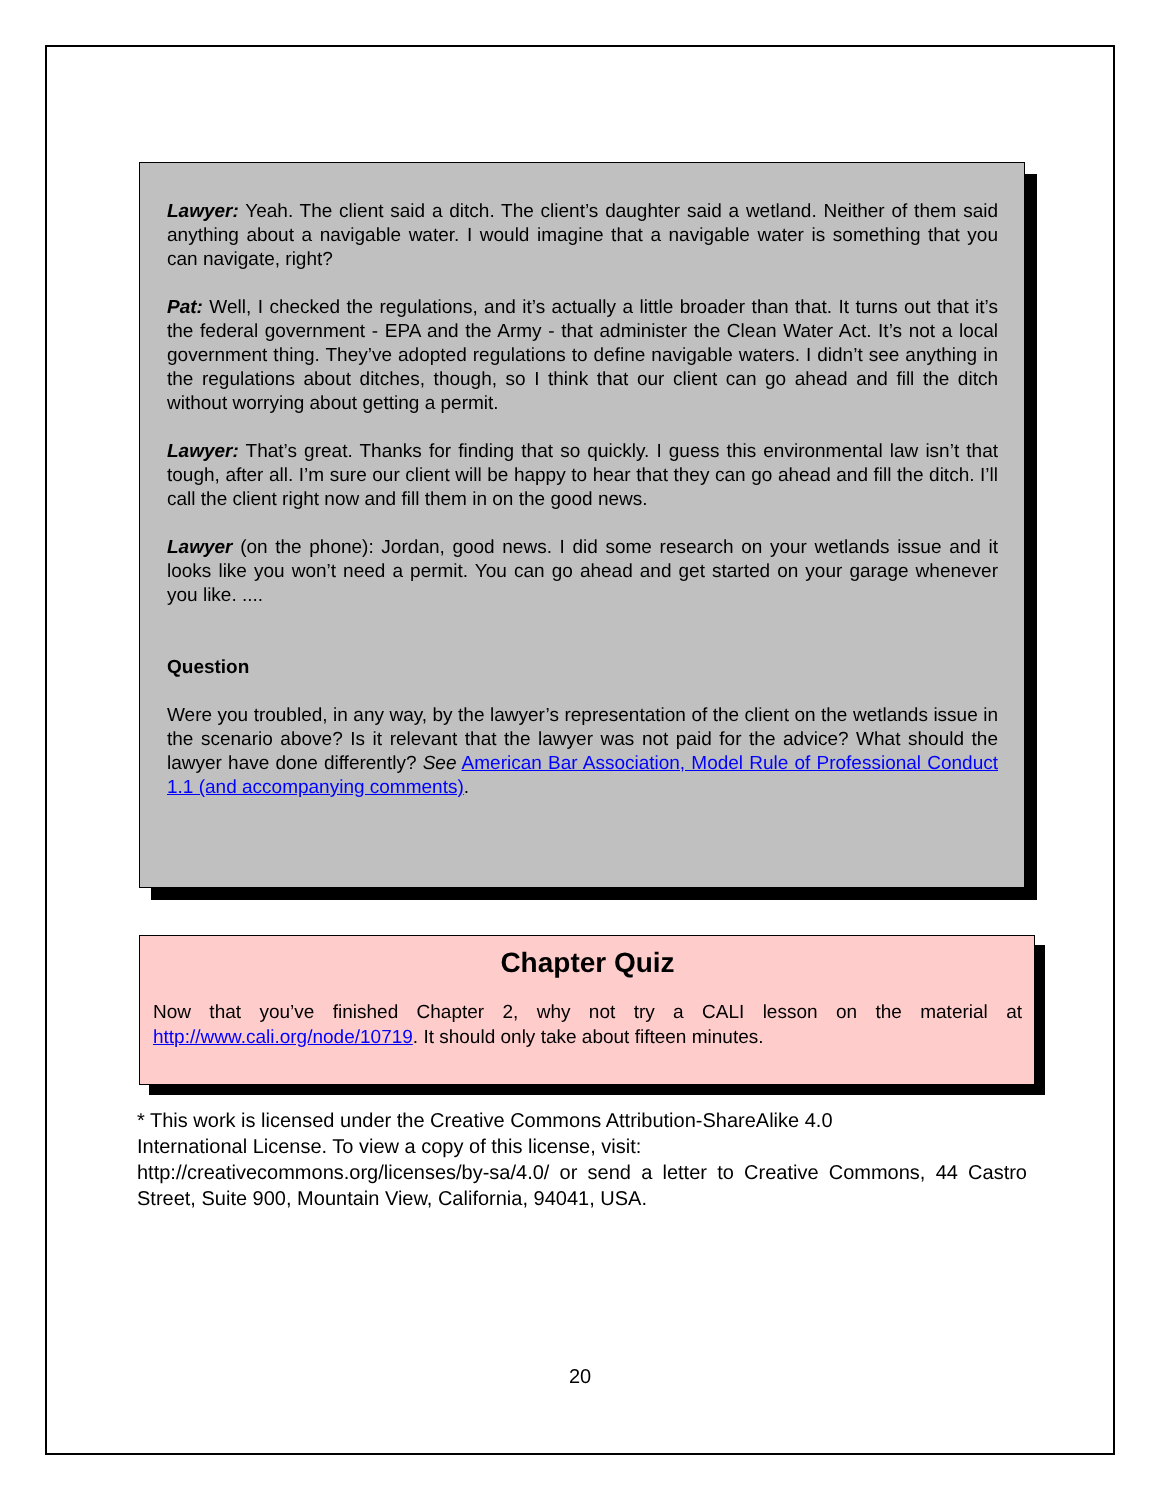Lawyer: Yeah. The client said a ditch. The client’s daughter said a wetland. Neither of them said anything about a navigable water. I would imagine that a navigable water is something that you can navigate, right?
Pat: Well, I checked the regulations, and it’s actually a little broader than that. It turns out that it’s the federal government - EPA and the Army - that administer the Clean Water Act. It’s not a local government thing. They’ve adopted regulations to define navigable waters. I didn’t see anything in the regulations about ditches, though, so I think that our client can go ahead and fill the ditch without worrying about getting a permit.
Lawyer: That’s great. Thanks for finding that so quickly. I guess this environmental law isn’t that tough, after all. I’m sure our client will be happy to hear that they can go ahead and fill the ditch. I’ll call the client right now and fill them in on the good news.
Lawyer (on the phone): Jordan, good news. I did some research on your wetlands issue and it looks like you won’t need a permit. You can go ahead and get started on your garage whenever you like. ....
Question
Were you troubled, in any way, by the lawyer’s representation of the client on the wetlands issue in the scenario above? Is it relevant that the lawyer was not paid for the advice? What should the lawyer have done differently? See American Bar Association, Model Rule of Professional Conduct 1.1 (and accompanying comments).
Chapter Quiz
Now that you’ve finished Chapter 2, why not try a CALI lesson on the material at http://www.cali.org/node/10719. It should only take about fifteen minutes.
* This work is licensed under the Creative Commons Attribution-ShareAlike 4.0
International License. To view a copy of this license, visit:
http://creativecommons.org/licenses/by-sa/4.0/ or send a letter to Creative Commons, 44 Castro Street, Suite 900, Mountain View, California, 94041, USA.
20